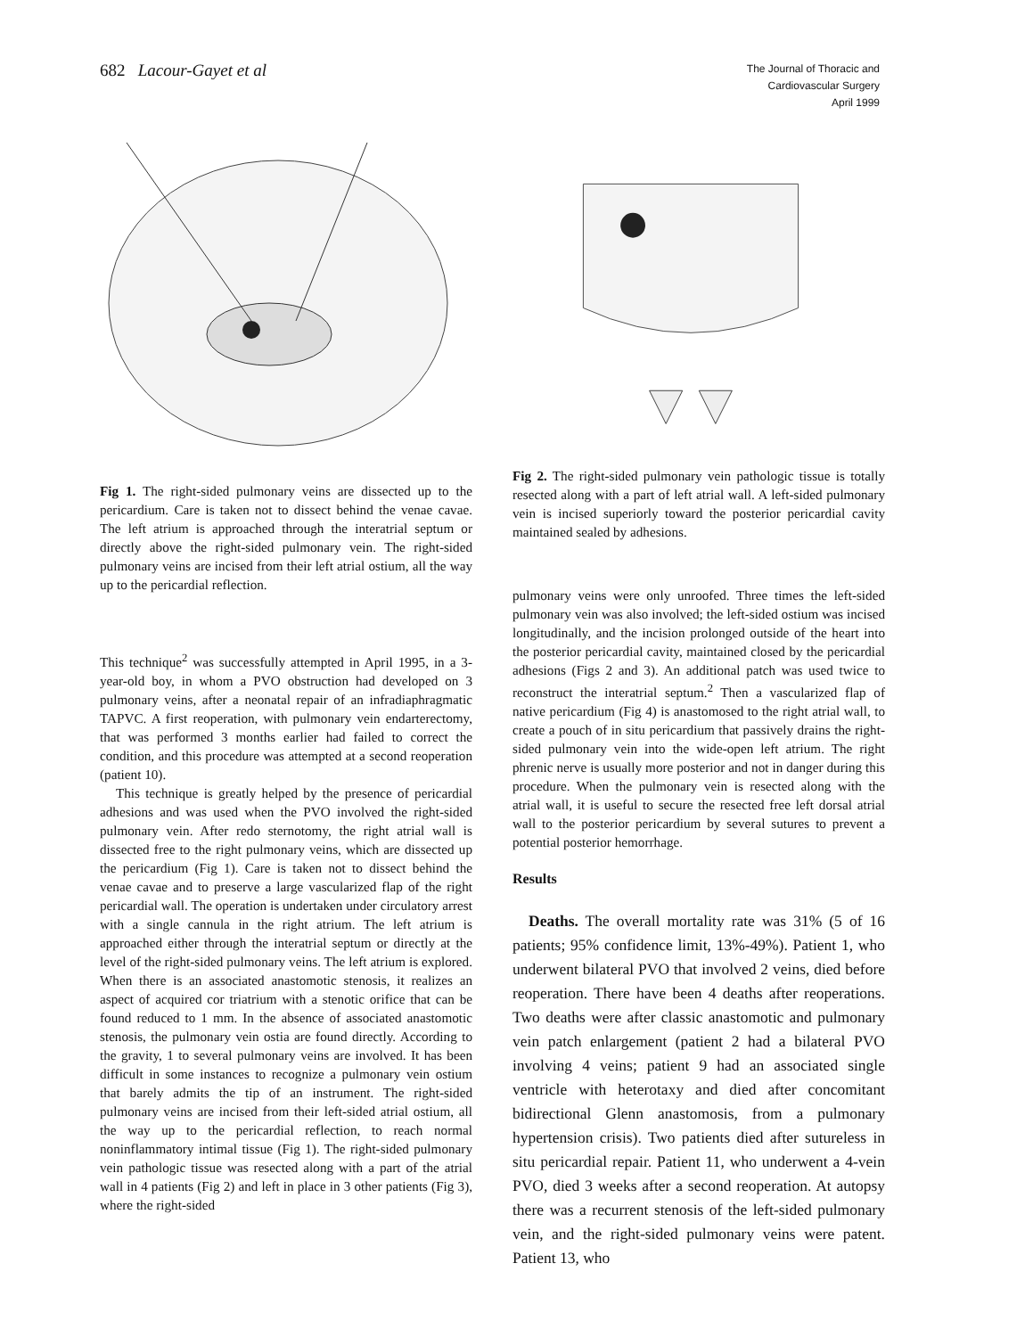682 Lacour-Gayet et al
The Journal of Thoracic and
Cardiovascular Surgery
April 1999
Fig 1. The right-sided pulmonary veins are dissected up to the pericardium. Care is taken not to dissect behind the venae cavae. The left atrium is approached through the interatrial septum or directly above the right-sided pulmonary vein. The right-sided pulmonary veins are incised from their left atrial ostium, all the way up to the pericardial reflection.
This technique<sup>2</sup> was successfully attempted in April 1995, in a 3-year-old boy, in whom a PVO obstruction had developed on 3 pulmonary veins, after a neonatal repair of an infradiaphragmatic TAPVC. A first reoperation, with pulmonary vein endarterectomy, that was performed 3 months earlier had failed to correct the condition, and this procedure was attempted at a second reoperation (patient 10).
This technique is greatly helped by the presence of pericardial adhesions and was used when the PVO involved the right-sided pulmonary vein. After redo sternotomy, the right atrial wall is dissected free to the right pulmonary veins, which are dissected up the pericardium (Fig 1). Care is taken not to dissect behind the venae cavae and to preserve a large vascularized flap of the right pericardial wall. The operation is undertaken under circulatory arrest with a single cannula in the right atrium. The left atrium is approached either through the interatrial septum or directly at the level of the right-sided pulmonary veins. The left atrium is explored. When there is an associated anastomotic stenosis, it realizes an aspect of acquired cor triatrium with a stenotic orifice that can be found reduced to 1 mm. In the absence of associated anastomotic stenosis, the pulmonary vein ostia are found directly. According to the gravity, 1 to several pulmonary veins are involved. It has been difficult in some instances to recognize a pulmonary vein ostium that barely admits the tip of an instrument. The right-sided pulmonary veins are incised from their left-sided atrial ostium, all the way up to the pericardial reflection, to reach normal noninflammatory intimal tissue (Fig 1). The right-sided pulmonary vein pathologic tissue was resected along with a part of the atrial wall in 4 patients (Fig 2) and left in place in 3 other patients (Fig 3), where the right-sided
Fig 2. The right-sided pulmonary vein pathologic tissue is totally resected along with a part of left atrial wall. A left-sided pulmonary vein is incised superiorly toward the posterior pericardial cavity maintained sealed by adhesions.
pulmonary veins were only unroofed. Three times the left-sided pulmonary vein was also involved; the left-sided ostium was incised longitudinally, and the incision prolonged outside of the heart into the posterior pericardial cavity, maintained closed by the pericardial adhesions (Figs 2 and 3). An additional patch was used twice to reconstruct the interatrial septum.<sup>2</sup> Then a vascularized flap of native pericardium (Fig 4) is anastomosed to the right atrial wall, to create a pouch of in situ pericardium that passively drains the right-sided pulmonary vein into the wide-open left atrium. The right phrenic nerve is usually more posterior and not in danger during this procedure. When the pulmonary vein is resected along with the atrial wall, it is useful to secure the resected free left dorsal atrial wall to the posterior pericardium by several sutures to prevent a potential posterior hemorrhage.
Results
Deaths. The overall mortality rate was 31% (5 of 16 patients; 95% confidence limit, 13%-49%). Patient 1, who underwent bilateral PVO that involved 2 veins, died before reoperation. There have been 4 deaths after reoperations. Two deaths were after classic anastomotic and pulmonary vein patch enlargement (patient 2 had a bilateral PVO involving 4 veins; patient 9 had an associated single ventricle with heterotaxy and died after concomitant bidirectional Glenn anastomosis, from a pulmonary hypertension crisis). Two patients died after sutureless in situ pericardial repair. Patient 11, who underwent a 4-vein PVO, died 3 weeks after a second reoperation. At autopsy there was a recurrent stenosis of the left-sided pulmonary vein, and the right-sided pulmonary veins were patent. Patient 13, who